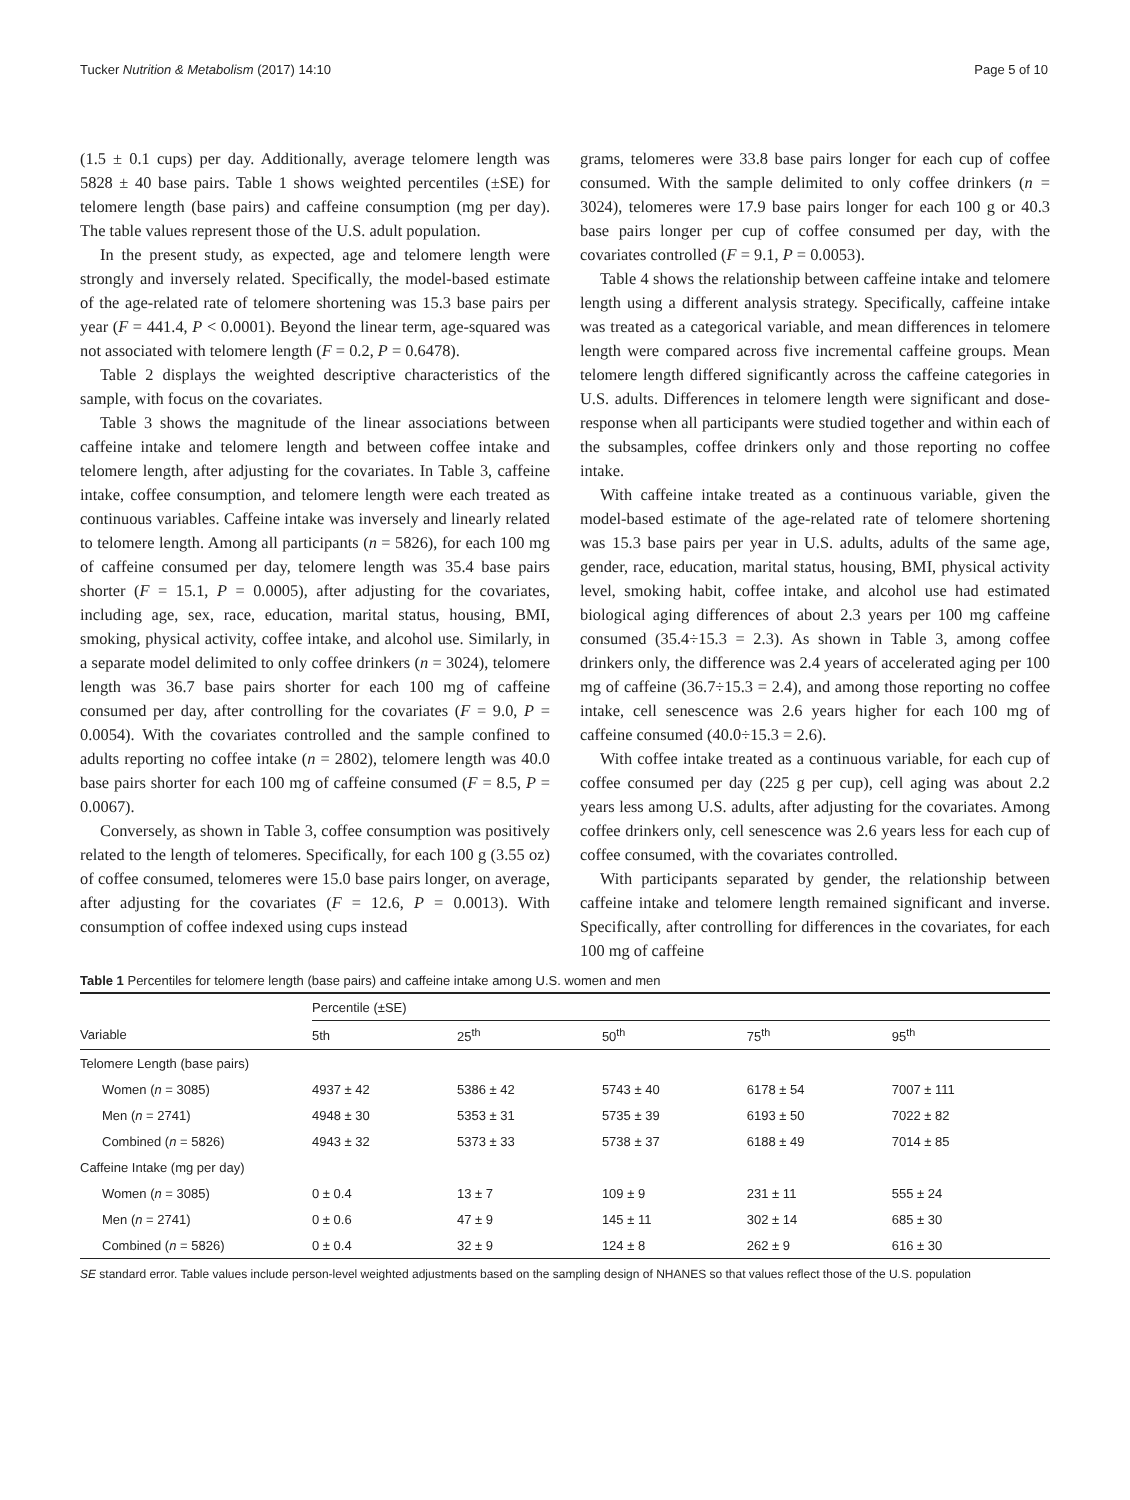Tucker Nutrition & Metabolism (2017) 14:10 Page 5 of 10
(1.5 ± 0.1 cups) per day. Additionally, average telomere length was 5828 ± 40 base pairs. Table 1 shows weighted percentiles (±SE) for telomere length (base pairs) and caffeine consumption (mg per day). The table values represent those of the U.S. adult population.
In the present study, as expected, age and telomere length were strongly and inversely related. Specifically, the model-based estimate of the age-related rate of telomere shortening was 15.3 base pairs per year (F = 441.4, P < 0.0001). Beyond the linear term, age-squared was not associated with telomere length (F = 0.2, P = 0.6478).
Table 2 displays the weighted descriptive characteristics of the sample, with focus on the covariates.
Table 3 shows the magnitude of the linear associations between caffeine intake and telomere length and between coffee intake and telomere length, after adjusting for the covariates. In Table 3, caffeine intake, coffee consumption, and telomere length were each treated as continuous variables. Caffeine intake was inversely and linearly related to telomere length. Among all participants (n = 5826), for each 100 mg of caffeine consumed per day, telomere length was 35.4 base pairs shorter (F = 15.1, P = 0.0005), after adjusting for the covariates, including age, sex, race, education, marital status, housing, BMI, smoking, physical activity, coffee intake, and alcohol use. Similarly, in a separate model delimited to only coffee drinkers (n = 3024), telomere length was 36.7 base pairs shorter for each 100 mg of caffeine consumed per day, after controlling for the covariates (F = 9.0, P = 0.0054). With the covariates controlled and the sample confined to adults reporting no coffee intake (n = 2802), telomere length was 40.0 base pairs shorter for each 100 mg of caffeine consumed (F = 8.5, P = 0.0067).
Conversely, as shown in Table 3, coffee consumption was positively related to the length of telomeres. Specifically, for each 100 g (3.55 oz) of coffee consumed, telomeres were 15.0 base pairs longer, on average, after adjusting for the covariates (F = 12.6, P = 0.0013). With consumption of coffee indexed using cups instead
grams, telomeres were 33.8 base pairs longer for each cup of coffee consumed. With the sample delimited to only coffee drinkers (n = 3024), telomeres were 17.9 base pairs longer for each 100 g or 40.3 base pairs longer per cup of coffee consumed per day, with the covariates controlled (F = 9.1, P = 0.0053).
Table 4 shows the relationship between caffeine intake and telomere length using a different analysis strategy. Specifically, caffeine intake was treated as a categorical variable, and mean differences in telomere length were compared across five incremental caffeine groups. Mean telomere length differed significantly across the caffeine categories in U.S. adults. Differences in telomere length were significant and dose-response when all participants were studied together and within each of the subsamples, coffee drinkers only and those reporting no coffee intake.
With caffeine intake treated as a continuous variable, given the model-based estimate of the age-related rate of telomere shortening was 15.3 base pairs per year in U.S. adults, adults of the same age, gender, race, education, marital status, housing, BMI, physical activity level, smoking habit, coffee intake, and alcohol use had estimated biological aging differences of about 2.3 years per 100 mg caffeine consumed (35.4÷15.3 = 2.3). As shown in Table 3, among coffee drinkers only, the difference was 2.4 years of accelerated aging per 100 mg of caffeine (36.7÷15.3 = 2.4), and among those reporting no coffee intake, cell senescence was 2.6 years higher for each 100 mg of caffeine consumed (40.0÷15.3 = 2.6).
With coffee intake treated as a continuous variable, for each cup of coffee consumed per day (225 g per cup), cell aging was about 2.2 years less among U.S. adults, after adjusting for the covariates. Among coffee drinkers only, cell senescence was 2.6 years less for each cup of coffee consumed, with the covariates controlled.
With participants separated by gender, the relationship between caffeine intake and telomere length remained significant and inverse. Specifically, after controlling for differences in the covariates, for each 100 mg of caffeine
Table 1 Percentiles for telomere length (base pairs) and caffeine intake among U.S. women and men
| | Percentile (±SE) | | | | |
| --- | --- | --- | --- | --- | --- |
| Variable | 5th | 25<sup>th</sup> | 50<sup>th</sup> | 75<sup>th</sup> | 95<sup>th</sup> |
| Telomere Length (base pairs) | | | | | |
| Women ( n = 3085) | 4937 ± 42 | 5386 ± 42 | 5743 ± 40 | 6178 ± 54 | 7007 ± 111 |
| Men ( n = 2741) | 4948 ± 30 | 5353 ± 31 | 5735 ± 39 | 6193 ± 50 | 7022 ± 82 |
| Combined ( n = 5826) | 4943 ± 32 | 5373 ± 33 | 5738 ± 37 | 6188 ± 49 | 7014 ± 85 |
| Caffeine Intake (mg per day) | | | | | |
| Women ( n = 3085) | 0 ± 0.4 | 13 ± 7 | 109 ± 9 | 231 ± 11 | 555 ± 24 |
| Men ( n = 2741) | 0 ± 0.6 | 47 ± 9 | 145 ± 11 | 302 ± 14 | 685 ± 30 |
| Combined ( n = 5826) | 0 ± 0.4 | 32 ± 9 | 124 ± 8 | 262 ± 9 | 616 ± 30 |
SE standard error. Table values include person-level weighted adjustments based on the sampling design of NHANES so that values reflect those of the U.S. population